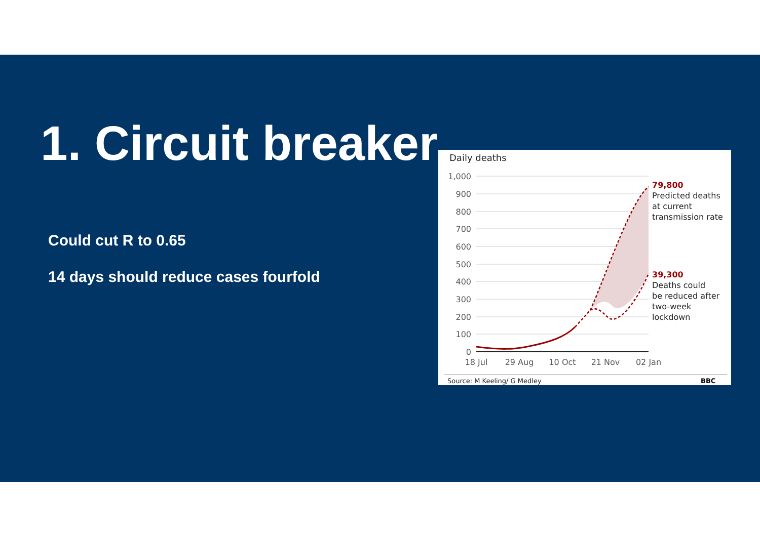1. Circuit breaker
Could cut R to 0.65
14 days should reduce cases fourfold
Daily deaths
1,000
900
800
700
600
500
400
300
200
100
0
18 Jul
29 Aug
10 Oct
21 Nov
02 Jan
79,800
Predicted deaths
at current
transmission rate
39,300
Deaths could
be reduced after
two-week
lockdown
Source: M Keeling/ G Medley
BBC